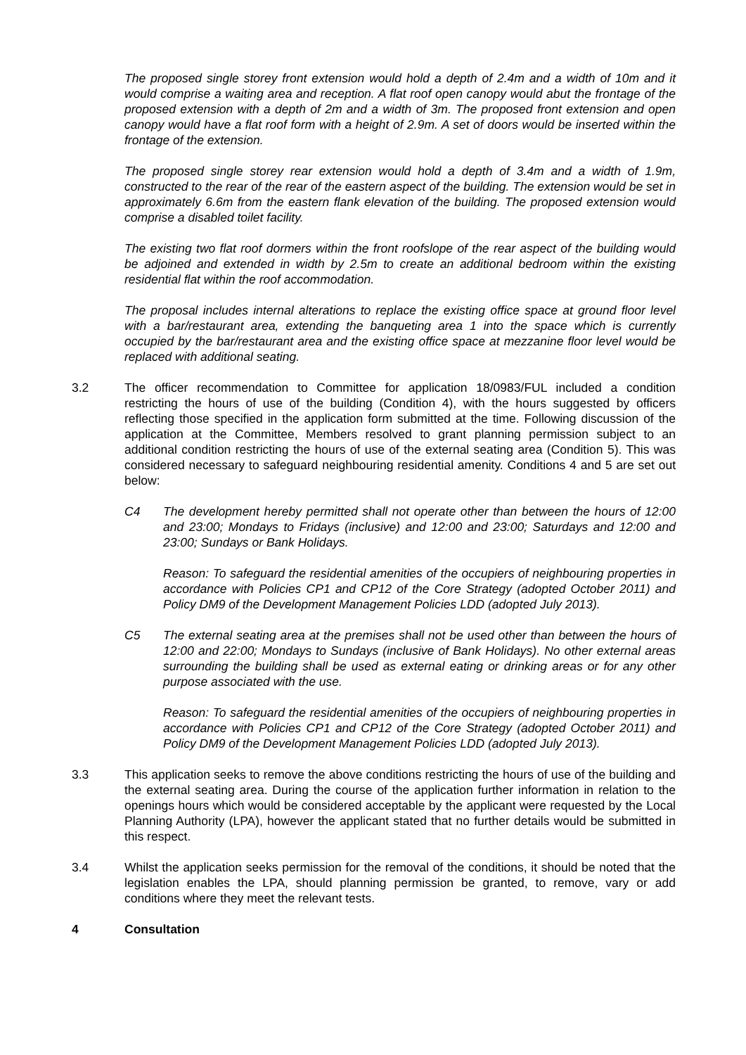The proposed single storey front extension would hold a depth of 2.4m and a width of 10m and it would comprise a waiting area and reception. A flat roof open canopy would abut the frontage of the proposed extension with a depth of 2m and a width of 3m. The proposed front extension and open canopy would have a flat roof form with a height of 2.9m. A set of doors would be inserted within the frontage of the extension.
The proposed single storey rear extension would hold a depth of 3.4m and a width of 1.9m, constructed to the rear of the rear of the eastern aspect of the building. The extension would be set in approximately 6.6m from the eastern flank elevation of the building. The proposed extension would comprise a disabled toilet facility.
The existing two flat roof dormers within the front roofslope of the rear aspect of the building would be adjoined and extended in width by 2.5m to create an additional bedroom within the existing residential flat within the roof accommodation.
The proposal includes internal alterations to replace the existing office space at ground floor level with a bar/restaurant area, extending the banqueting area 1 into the space which is currently occupied by the bar/restaurant area and the existing office space at mezzanine floor level would be replaced with additional seating.
3.2 The officer recommendation to Committee for application 18/0983/FUL included a condition restricting the hours of use of the building (Condition 4), with the hours suggested by officers reflecting those specified in the application form submitted at the time. Following discussion of the application at the Committee, Members resolved to grant planning permission subject to an additional condition restricting the hours of use of the external seating area (Condition 5). This was considered necessary to safeguard neighbouring residential amenity. Conditions 4 and 5 are set out below:
C4 The development hereby permitted shall not operate other than between the hours of 12:00 and 23:00; Mondays to Fridays (inclusive) and 12:00 and 23:00; Saturdays and 12:00 and 23:00; Sundays or Bank Holidays.
Reason: To safeguard the residential amenities of the occupiers of neighbouring properties in accordance with Policies CP1 and CP12 of the Core Strategy (adopted October 2011) and Policy DM9 of the Development Management Policies LDD (adopted July 2013).
C5 The external seating area at the premises shall not be used other than between the hours of 12:00 and 22:00; Mondays to Sundays (inclusive of Bank Holidays). No other external areas surrounding the building shall be used as external eating or drinking areas or for any other purpose associated with the use.
Reason: To safeguard the residential amenities of the occupiers of neighbouring properties in accordance with Policies CP1 and CP12 of the Core Strategy (adopted October 2011) and Policy DM9 of the Development Management Policies LDD (adopted July 2013).
3.3 This application seeks to remove the above conditions restricting the hours of use of the building and the external seating area. During the course of the application further information in relation to the openings hours which would be considered acceptable by the applicant were requested by the Local Planning Authority (LPA), however the applicant stated that no further details would be submitted in this respect.
3.4 Whilst the application seeks permission for the removal of the conditions, it should be noted that the legislation enables the LPA, should planning permission be granted, to remove, vary or add conditions where they meet the relevant tests.
4 Consultation